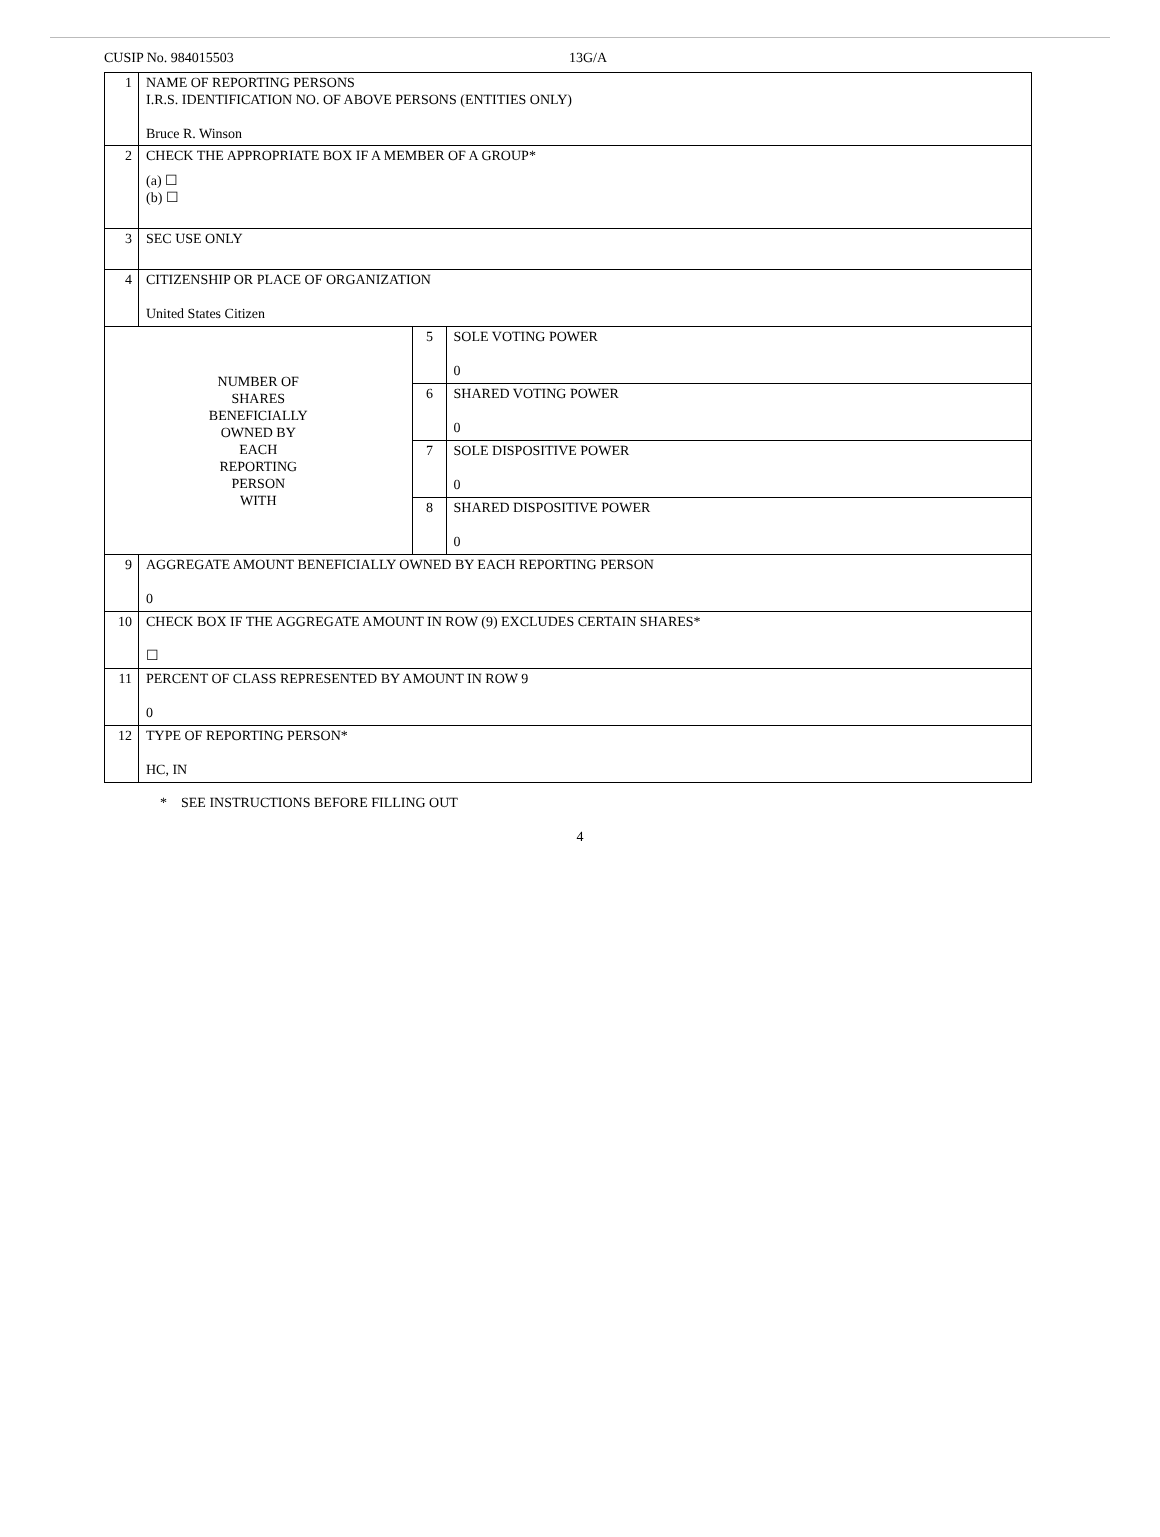CUSIP No. 984015503 13G/A
| 1 | NAME OF REPORTING PERSONS I.R.S. IDENTIFICATION NO. OF ABOVE PERSONS (ENTITIES ONLY) Bruce R. Winson | | |
| 2 | CHECK THE APPROPRIATE BOX IF A MEMBER OF A GROUP* (a) ☐ (b) ☐ | | |
| 3 | SEC USE ONLY | | |
| 4 | CITIZENSHIP OR PLACE OF ORGANIZATION United States Citizen | | |
| NUMBER OF SHARES BENEFICIALLY OWNED BY EACH REPORTING PERSON WITH | | 5 | SOLE VOTING POWER 0 |
| | | 6 | SHARED VOTING POWER 0 |
| | | 7 | SOLE DISPOSITIVE POWER 0 |
| | | 8 | SHARED DISPOSITIVE POWER 0 |
| 9 | AGGREGATE AMOUNT BENEFICIALLY OWNED BY EACH REPORTING PERSON 0 | | |
| 10 | CHECK BOX IF THE AGGREGATE AMOUNT IN ROW (9) EXCLUDES CERTAIN SHARES* ☐ | | |
| 11 | PERCENT OF CLASS REPRESENTED BY AMOUNT IN ROW 9 0 | | |
| 12 | TYPE OF REPORTING PERSON* HC, IN | | |
* SEE INSTRUCTIONS BEFORE FILLING OUT
4